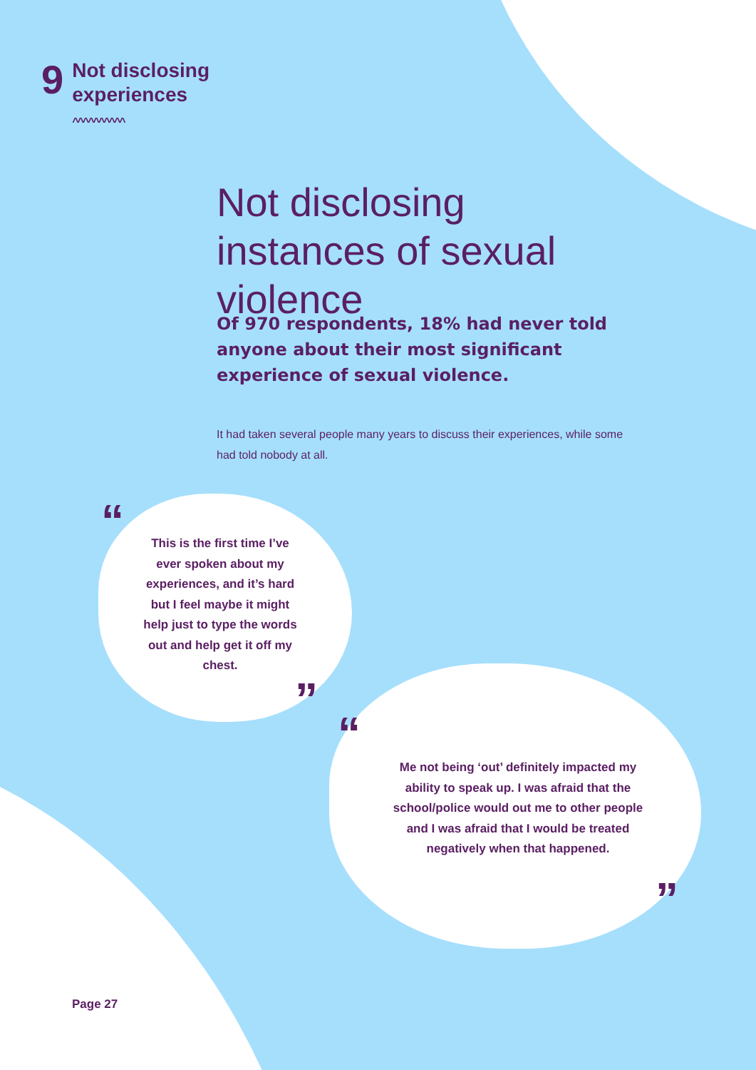9
Not disclosing
experiences
^^^^^^^^^^
Not disclosing instances of sexual violence
Of 970 respondents, 18% had never told anyone about their most significant experience of sexual violence.
It had taken several people many years to discuss their experiences, while some had told nobody at all.
“
This is the first time I’ve ever spoken about my experiences, and it’s hard but I feel maybe it might help just to type the words out and help get it off my chest.
”
“
Me not being ‘out’ definitely impacted my ability to speak up. I was afraid that the school/police would out me to other people and I was afraid that I would be treated negatively when that happened.
”
Page 27